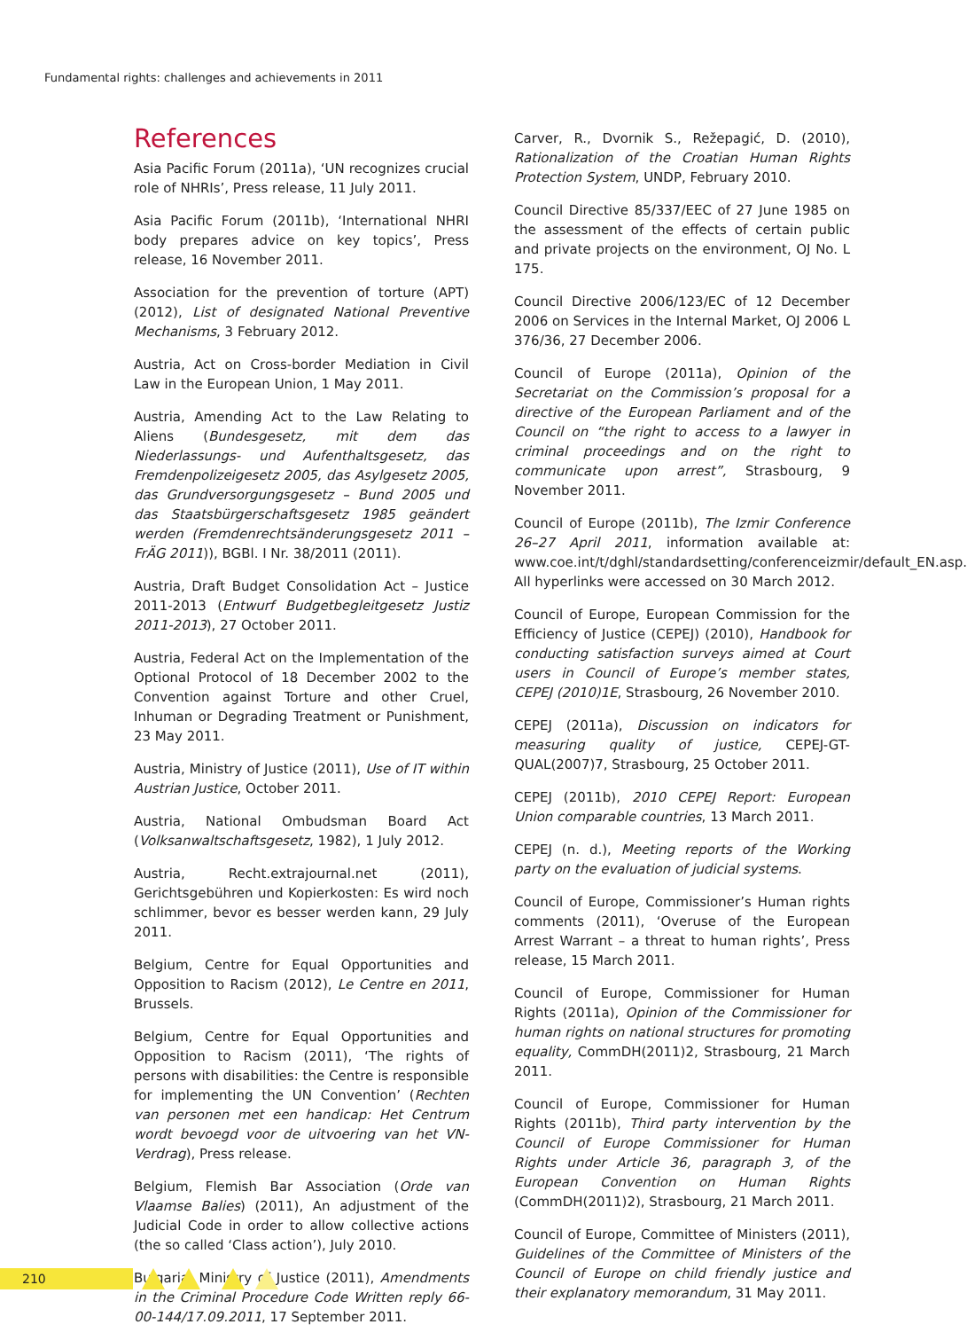Fundamental rights: challenges and achievements in 2011
References
Asia Pacific Forum (2011a), ‘UN recognizes crucial role of NHRIs’, Press release, 11 July 2011.
Asia Pacific Forum (2011b), ‘International NHRI body prepares advice on key topics’, Press release, 16 November 2011.
Association for the prevention of torture (APT) (2012), List of designated National Preventive Mechanisms, 3 February 2012.
Austria, Act on Cross-border Mediation in Civil Law in the European Union, 1 May 2011.
Austria, Amending Act to the Law Relating to Aliens (Bundesgesetz, mit dem das Niederlassungs- und Aufenthaltsgesetz, das Fremdenpolizeigesetz 2005, das Asylgesetz 2005, das Grundversorgungsgesetz – Bund 2005 und das Staatsbürgerschaftsgesetz 1985 geändert werden (Fremdenrechtsänderungsgesetz 2011 – FrÄG 2011)), BGBl. I Nr. 38/2011 (2011).
Austria, Draft Budget Consolidation Act – Justice 2011-2013 (Entwurf Budgetbegleitgesetz Justiz 2011-2013), 27 October 2011.
Austria, Federal Act on the Implementation of the Optional Protocol of 18 December 2002 to the Convention against Torture and other Cruel, Inhuman or Degrading Treatment or Punishment, 23 May 2011.
Austria, Ministry of Justice (2011), Use of IT within Austrian Justice, October 2011.
Austria, National Ombudsman Board Act (Volksanwaltschaftsgesetz, 1982), 1 July 2012.
Austria, Recht.extrajournal.net (2011), Gerichtsgebühren und Kopierkosten: Es wird noch schlimmer, bevor es besser werden kann, 29 July 2011.
Belgium, Centre for Equal Opportunities and Opposition to Racism (2012), Le Centre en 2011, Brussels.
Belgium, Centre for Equal Opportunities and Opposition to Racism (2011), ‘The rights of persons with disabilities: the Centre is responsible for implementing the UN Convention’ (Rechten van personen met een handicap: Het Centrum wordt bevoegd voor de uitvoering van het VN-Verdrag), Press release.
Belgium, Flemish Bar Association (Orde van Vlaamse Balies) (2011), An adjustment of the Judicial Code in order to allow collective actions (the so called ‘Class action’), July 2010.
Bulgaria, Ministry of Justice (2011), Amendments in the Criminal Procedure Code Written reply 66-00-144/17.09.2011, 17 September 2011.
Carver, R., Dvornik S., Režepagić, D. (2010), Rationalization of the Croatian Human Rights Protection System, UNDP, February 2010.
Council Directive 85/337/EEC of 27 June 1985 on the assessment of the effects of certain public and private projects on the environment, OJ No. L 175.
Council Directive 2006/123/EC of 12 December 2006 on Services in the Internal Market, OJ 2006 L 376/36, 27 December 2006.
Council of Europe (2011a), Opinion of the Secretariat on the Commission’s proposal for a directive of the European Parliament and of the Council on “the right to access to a lawyer in criminal proceedings and on the right to communicate upon arrest”, Strasbourg, 9 November 2011.
Council of Europe (2011b), The Izmir Conference 26–27 April 2011, information available at: www.coe.int/t/dghl/standardsetting/conferenceizmir/default_EN.asp. All hyperlinks were accessed on 30 March 2012.
Council of Europe, European Commission for the Efficiency of Justice (CEPEJ) (2010), Handbook for conducting satisfaction surveys aimed at Court users in Council of Europe’s member states, CEPEJ (2010)1E, Strasbourg, 26 November 2010.
CEPEJ (2011a), Discussion on indicators for measuring quality of justice, CEPEJ-GT-QUAL(2007)7, Strasbourg, 25 October 2011.
CEPEJ (2011b), 2010 CEPEJ Report: European Union comparable countries, 13 March 2011.
CEPEJ (n. d.), Meeting reports of the Working party on the evaluation of judicial systems.
Council of Europe, Commissioner’s Human rights comments (2011), ‘Overuse of the European Arrest Warrant – a threat to human rights’, Press release, 15 March 2011.
Council of Europe, Commissioner for Human Rights (2011a), Opinion of the Commissioner for human rights on national structures for promoting equality, CommDH(2011)2, Strasbourg, 21 March 2011.
Council of Europe, Commissioner for Human Rights (2011b), Third party intervention by the Council of Europe Commissioner for Human Rights under Article 36, paragraph 3, of the European Convention on Human Rights (CommDH(2011)2), Strasbourg, 21 March 2011.
Council of Europe, Committee of Ministers (2011), Guidelines of the Committee of Ministers of the Council of Europe on child friendly justice and their explanatory memorandum, 31 May 2011.
210